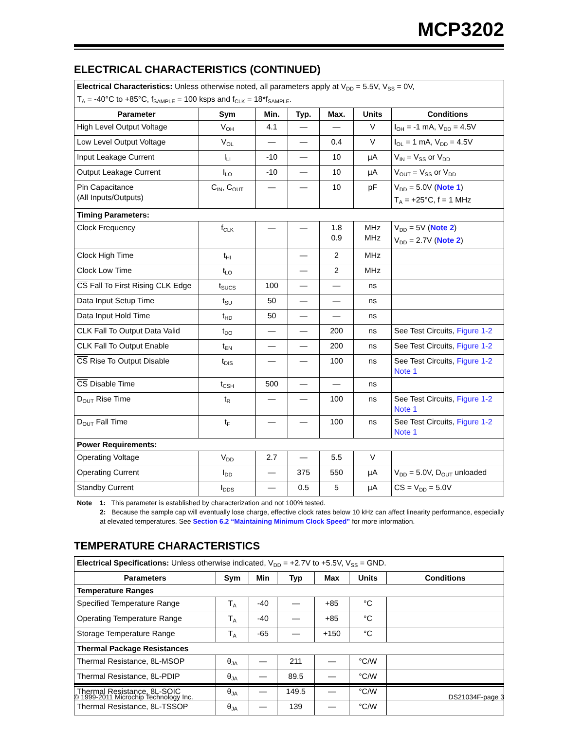MCP3202
ELECTRICAL CHARACTERISTICS (CONTINUED)
| Electrical Characteristics: Unless otherwise noted, all parameters apply at V<sub>DD</sub> = 5.5V, V<sub>SS</sub> = 0V, T<sub>A</sub> = -40°C to +85°C, f<sub>SAMPLE</sub> = 100 ksps and f<sub>CLK</sub> = 18*f<sub>SAMPLE</sub>. | | | | | | |
| Parameter | Sym | Min. | Typ. | Max. | Units | Conditions |
| High Level Output Voltage | V<sub>OH</sub> | 4.1 | — | — | V | I<sub>OH</sub> = -1 mA, V<sub>DD</sub> = 4.5V |
| Low Level Output Voltage | V<sub>OL</sub> | — | — | 0.4 | V | I<sub>OL</sub> = 1 mA, V<sub>DD</sub> = 4.5V |
| Input Leakage Current | I<sub>LI</sub> | -10 | — | 10 | µA | V<sub>IN</sub> = V<sub>SS</sub> or V<sub>DD</sub> |
| Output Leakage Current | I<sub>LO</sub> | -10 | — | 10 | µA | V<sub>OUT</sub> = V<sub>SS</sub> or V<sub>DD</sub> |
| Pin Capacitance (All Inputs/Outputs) | C<sub>IN</sub>, C<sub>OUT</sub> | — | — | 10 | pF | V<sub>DD</sub> = 5.0V ( Note 1 ) T<sub>A</sub> = +25°C, f = 1 MHz |
| Timing Parameters: | | | | | | |
| Clock Frequency | f<sub>CLK</sub> | — | — | 1.8 0.9 | MHz MHz | V<sub>DD</sub> = 5V ( Note 2 ) V<sub>DD</sub> = 2.7V ( Note 2 ) |
| Clock High Time | t<sub>HI</sub> | | — | 2 | MHz | |
| Clock Low Time | t<sub>LO</sub> | | — | 2 | MHz | |
| CS Fall To First Rising CLK Edge | t<sub>SUCS</sub> | 100 | — | — | ns | |
| Data Input Setup Time | t<sub>SU</sub> | 50 | — | — | ns | |
| Data Input Hold Time | t<sub>HD</sub> | 50 | — | — | ns | |
| CLK Fall To Output Data Valid | t<sub>DO</sub> | — | — | 200 | ns | See Test Circuits, Figure 1-2 |
| CLK Fall To Output Enable | t<sub>EN</sub> | — | — | 200 | ns | See Test Circuits, Figure 1-2 |
| CS Rise To Output Disable | t<sub>DIS</sub> | — | — | 100 | ns | See Test Circuits, Figure 1-2 Note 1 |
| CS Disable Time | t<sub>CSH</sub> | 500 | — | — | ns | |
| D<sub>OUT</sub> Rise Time | t<sub>R</sub> | — | — | 100 | ns | See Test Circuits, Figure 1-2 Note 1 |
| D<sub>OUT</sub> Fall Time | t<sub>F</sub> | — | — | 100 | ns | See Test Circuits, Figure 1-2 Note 1 |
| Power Requirements: | | | | | | |
| Operating Voltage | V<sub>DD</sub> | 2.7 | — | 5.5 | V | |
| Operating Current | I<sub>DD</sub> | — | 375 | 550 | µA | V<sub>DD</sub> = 5.0V, D<sub>OUT</sub> unloaded |
| Standby Current | I<sub>DDS</sub> | — | 0.5 | 5 | µA | CS = V<sub>DD</sub> = 5.0V |
Note 1: This parameter is established by characterization and not 100% tested.
2: Because the sample cap will eventually lose charge, effective clock rates below 10 kHz can affect linearity performance, especially at elevated temperatures. See Section 6.2 “Maintaining Minimum Clock Speed” for more information.
TEMPERATURE CHARACTERISTICS
| Electrical Specifications: Unless otherwise indicated, V<sub>DD</sub> = +2.7V to +5.5V, V<sub>SS</sub> = GND. | | | | | | |
| Parameters | Sym | Min | Typ | Max | Units | Conditions |
| Temperature Ranges | | | | | | |
| Specified Temperature Range | T<sub>A</sub> | -40 | — | +85 | °C | |
| Operating Temperature Range | T<sub>A</sub> | -40 | — | +85 | °C | |
| Storage Temperature Range | T<sub>A</sub> | -65 | — | +150 | °C | |
| Thermal Package Resistances | | | | | | |
| Thermal Resistance, 8L-MSOP | θ<sub>JA</sub> | — | 211 | — | °C/W | |
| Thermal Resistance, 8L-PDIP | θ<sub>JA</sub> | — | 89.5 | — | °C/W | |
| Thermal Resistance, 8L-SOIC | θ<sub>JA</sub> | — | 149.5 | — | °C/W | |
| Thermal Resistance, 8L-TSSOP | θ<sub>JA</sub> | — | 139 | — | °C/W | |
© 1999-2011 Microchip Technology Inc. DS21034F-page 3